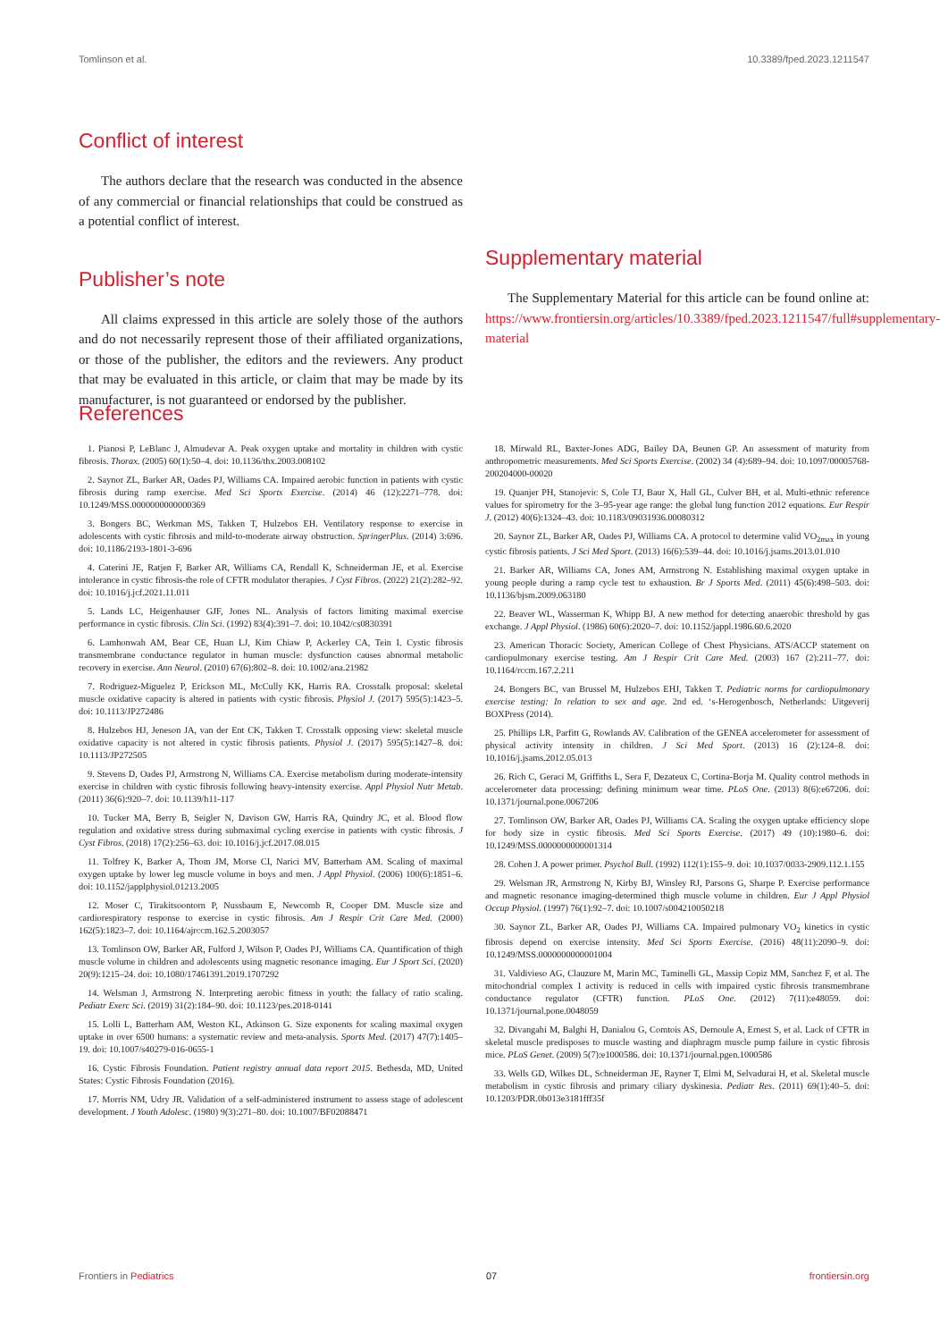Tomlinson et al. 10.3389/fped.2023.1211547
Conflict of interest
The authors declare that the research was conducted in the absence of any commercial or financial relationships that could be construed as a potential conflict of interest.
Publisher’s note
All claims expressed in this article are solely those of the authors and do not necessarily represent those of their affiliated organizations, or those of the publisher, the editors and the reviewers. Any product that may be evaluated in this article, or claim that may be made by its manufacturer, is not guaranteed or endorsed by the publisher.
Supplementary material
The Supplementary Material for this article can be found online at: https://www.frontiersin.org/articles/10.3389/fped.2023.1211547/full#supplementary-material
References
1. Pianosi P, LeBlanc J, Almudevar A. Peak oxygen uptake and mortality in children with cystic fibrosis. Thorax. (2005) 60(1):50–4. doi: 10.1136/thx.2003.008102
2. Saynor ZL, Barker AR, Oades PJ, Williams CA. Impaired aerobic function in patients with cystic fibrosis during ramp exercise. Med Sci Sports Exercise. (2014) 46 (12):2271–778. doi: 10.1249/MSS.0000000000000369
3. Bongers BC, Werkman MS, Takken T, Hulzebos EH. Ventilatory response to exercise in adolescents with cystic fibrosis and mild-to-moderate airway obstruction. SpringerPlus. (2014) 3:696. doi: 10.1186/2193-1801-3-696
4. Caterini JE, Ratjen F, Barker AR, Williams CA, Rendall K, Schneiderman JE, et al. Exercise intolerance in cystic fibrosis-the role of CFTR modulator therapies. J Cyst Fibros. (2022) 21(2):282–92. doi: 10.1016/j.jcf.2021.11.011
5. Lands LC, Heigenhauser GJF, Jones NL. Analysis of factors limiting maximal exercise performance in cystic fibrosis. Clin Sci. (1992) 83(4):391–7. doi: 10.1042/cs0830391
6. Lamhonwah AM, Bear CE, Huan LJ, Kim Chiaw P, Ackerley CA, Tein I. Cystic fibrosis transmembrane conductance regulator in human muscle: dysfunction causes abnormal metabolic recovery in exercise. Ann Neurol. (2010) 67(6):802–8. doi: 10.1002/ana.21982
7. Rodriguez-Miguelez P, Erickson ML, McCully KK, Harris RA. Crosstalk proposal: skeletal muscle oxidative capacity is altered in patients with cystic fibrosis. Physiol J. (2017) 595(5):1423–5. doi: 10.1113/JP272486
8. Hulzebos HJ, Jeneson JA, van der Ent CK, Takken T. Crosstalk opposing view: skeletal muscle oxidative capacity is not altered in cystic fibrosis patients. Physiol J. (2017) 595(5):1427–8. doi: 10.1113/JP272505
9. Stevens D, Oades PJ, Armstrong N, Williams CA. Exercise metabolism during moderate-intensity exercise in children with cystic fibrosis following heavy-intensity exercise. Appl Physiol Nutr Metab. (2011) 36(6):920–7. doi: 10.1139/h11-117
10. Tucker MA, Berry B, Seigler N, Davison GW, Harris RA, Quindry JC, et al. Blood flow regulation and oxidative stress during submaximal cycling exercise in patients with cystic fibrosis. J Cyst Fibros. (2018) 17(2):256–63. doi: 10.1016/j.jcf.2017.08.015
11. Tolfrey K, Barker A, Thom JM, Morse CI, Narici MV, Batterham AM. Scaling of maximal oxygen uptake by lower leg muscle volume in boys and men. J Appl Physiol. (2006) 100(6):1851–6. doi: 10.1152/japplphysiol.01213.2005
12. Moser C, Tirakitsoontorn P, Nussbaum E, Newcomb R, Cooper DM. Muscle size and cardiorespiratory response to exercise in cystic fibrosis. Am J Respir Crit Care Med. (2000) 162(5):1823–7. doi: 10.1164/ajrccm.162.5.2003057
13. Tomlinson OW, Barker AR, Fulford J, Wilson P, Oades PJ, Williams CA. Quantification of thigh muscle volume in children and adolescents using magnetic resonance imaging. Eur J Sport Sci. (2020) 20(9):1215–24. doi: 10.1080/17461391.2019.1707292
14. Welsman J, Armstrong N. Interpreting aerobic fitness in youth: the fallacy of ratio scaling. Pediatr Exerc Sci. (2019) 31(2):184–90. doi: 10.1123/pes.2018-0141
15. Lolli L, Batterham AM, Weston KL, Atkinson G. Size exponents for scaling maximal oxygen uptake in over 6500 humans: a systematic review and meta-analysis. Sports Med. (2017) 47(7):1405–19. doi: 10.1007/s40279-016-0655-1
16. Cystic Fibrosis Foundation. Patient registry annual data report 2015. Bethesda, MD, United States: Cystic Fibrosis Foundation (2016).
17. Morris NM, Udry JR. Validation of a self-administered instrument to assess stage of adolescent development. J Youth Adolesc. (1980) 9(3):271–80. doi: 10.1007/BF02088471
18. Mirwald RL, Baxter-Jones ADG, Bailey DA, Beunen GP. An assessment of maturity from anthropometric measurements. Med Sci Sports Exercise. (2002) 34 (4):689–94. doi: 10.1097/00005768-200204000-00020
19. Quanjer PH, Stanojevic S, Cole TJ, Baur X, Hall GL, Culver BH, et al. Multi-ethnic reference values for spirometry for the 3–95-year age range: the global lung function 2012 equations. Eur Respir J. (2012) 40(6):1324–43. doi: 10.1183/09031936.00080312
20. Saynor ZL, Barker AR, Oades PJ, Williams CA. A protocol to determine valid VO<sub>2max</sub> in young cystic fibrosis patients. J Sci Med Sport. (2013) 16(6):539–44. doi: 10.1016/j.jsams.2013.01.010
21. Barker AR, Williams CA, Jones AM, Armstrong N. Establishing maximal oxygen uptake in young people during a ramp cycle test to exhaustion. Br J Sports Med. (2011) 45(6):498–503. doi: 10.1136/bjsm.2009.063180
22. Beaver WL, Wasserman K, Whipp BJ. A new method for detecting anaerobic threshold by gas exchange. J Appl Physiol. (1986) 60(6):2020–7. doi: 10.1152/jappl.1986.60.6.2020
23. American Thoracic Society, American College of Chest Physicians. ATS/ACCP statement on cardiopulmonary exercise testing. Am J Respir Crit Care Med. (2003) 167 (2):211–77. doi: 10.1164/rccm.167.2.211
24. Bongers BC, van Brussel M, Hulzebos EHJ, Takken T. Pediatric norms for cardiopulmonary exercise testing: In relation to sex and age. 2nd ed. ‘s-Herogenbosch, Netherlands: Uitgeverij BOXPress (2014).
25. Phillips LR, Parfitt G, Rowlands AV. Calibration of the GENEA accelerometer for assessment of physical activity intensity in children. J Sci Med Sport. (2013) 16 (2):124–8. doi: 10.1016/j.jsams.2012.05.013
26. Rich C, Geraci M, Griffiths L, Sera F, Dezateux C, Cortina-Borja M. Quality control methods in accelerometer data processing: defining minimum wear time. PLoS One. (2013) 8(6):e67206. doi: 10.1371/journal.pone.0067206
27. Tomlinson OW, Barker AR, Oades PJ, Williams CA. Scaling the oxygen uptake efficiency slope for body size in cystic fibrosis. Med Sci Sports Exercise. (2017) 49 (10):1980–6. doi: 10.1249/MSS.0000000000001314
28. Cohen J. A power primer. Psychol Bull. (1992) 112(1):155–9. doi: 10.1037/0033-2909.112.1.155
29. Welsman JR, Armstrong N, Kirby BJ, Winsley RJ, Parsons G, Sharpe P. Exercise performance and magnetic resonance imaging-determined thigh muscle volume in children. Eur J Appl Physiol Occup Physiol. (1997) 76(1):92–7. doi: 10.1007/s004210050218
30. Saynor ZL, Barker AR, Oades PJ, Williams CA. Impaired pulmonary VO<sub>2</sub> kinetics in cystic fibrosis depend on exercise intensity. Med Sci Sports Exercise. (2016) 48(11):2090–9. doi: 10.1249/MSS.0000000000001004
31. Valdivieso AG, Clauzure M, Marin MC, Taminelli GL, Massip Copiz MM, Sanchez F, et al. The mitochondrial complex I activity is reduced in cells with impaired cystic fibrosis transmembrane conductance regulator (CFTR) function. PLoS One. (2012) 7(11):e48059. doi: 10.1371/journal.pone.0048059
32. Divangahi M, Balghi H, Danialou G, Comtois AS, Demoule A, Ernest S, et al. Lack of CFTR in skeletal muscle predisposes to muscle wasting and diaphragm muscle pump failure in cystic fibrosis mice. PLoS Genet. (2009) 5(7):e1000586. doi: 10.1371/journal.pgen.1000586
33. Wells GD, Wilkes DL, Schneiderman JE, Rayner T, Elmi M, Selvadurai H, et al. Skeletal muscle metabolism in cystic fibrosis and primary ciliary dyskinesia. Pediatr Res. (2011) 69(1):40–5. doi: 10.1203/PDR.0b013e3181fff35f
Frontiers in Pediatrics 07 frontiersin.org